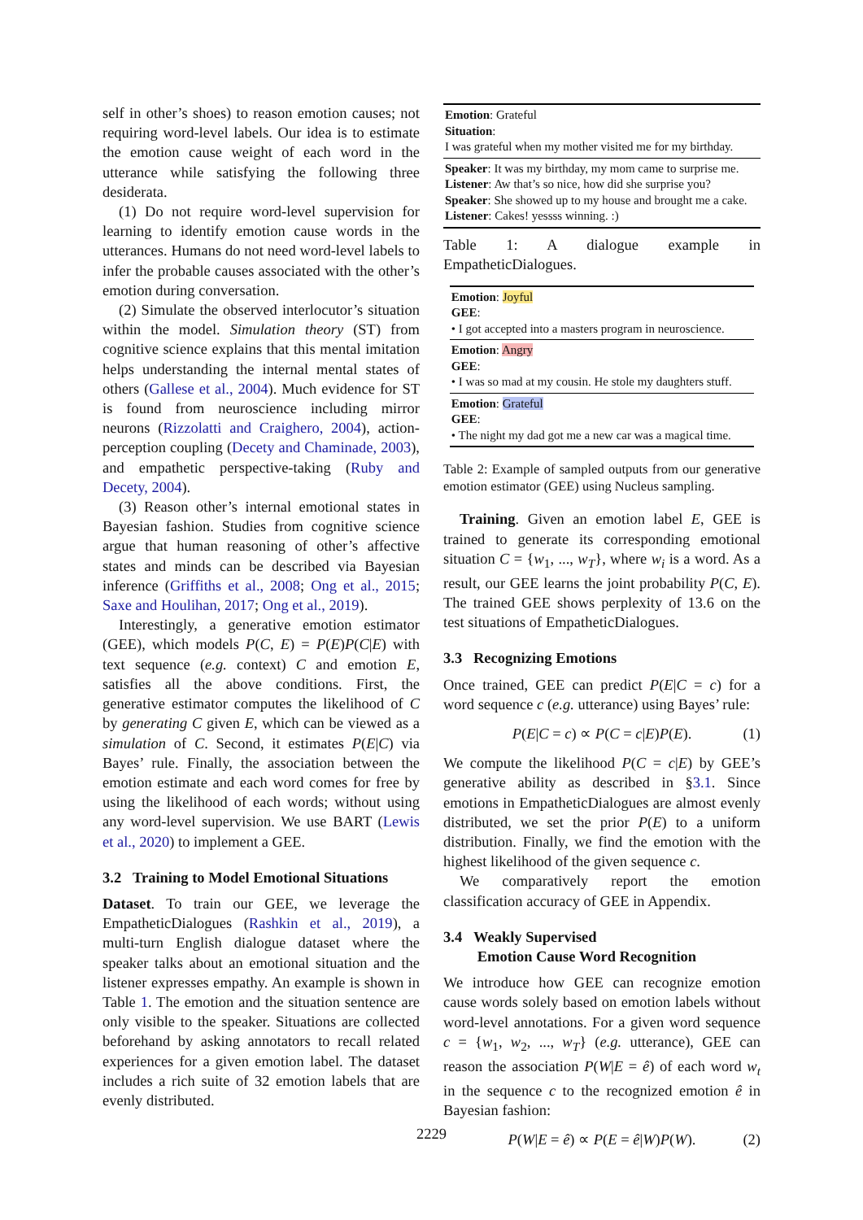self in other’s shoes) to reason emotion causes; not requiring word-level labels. Our idea is to estimate the emotion cause weight of each word in the utterance while satisfying the following three desiderata.
(1) Do not require word-level supervision for learning to identify emotion cause words in the utterances. Humans do not need word-level labels to infer the probable causes associated with the other’s emotion during conversation.
(2) Simulate the observed interlocutor’s situation within the model. Simulation theory (ST) from cognitive science explains that this mental imitation helps understanding the internal mental states of others (Gallese et al., 2004). Much evidence for ST is found from neuroscience including mirror neurons (Rizzolatti and Craighero, 2004), action-perception coupling (Decety and Chaminade, 2003), and empathetic perspective-taking (Ruby and Decety, 2004).
(3) Reason other’s internal emotional states in Bayesian fashion. Studies from cognitive science argue that human reasoning of other’s affective states and minds can be described via Bayesian inference (Griffiths et al., 2008; Ong et al., 2015; Saxe and Houlihan, 2017; Ong et al., 2019).
Interestingly, a generative emotion estimator (GEE), which models P(C, E) = P(E)P(C|E) with text sequence (e.g. context) C and emotion E, satisfies all the above conditions. First, the generative estimator computes the likelihood of C by generating C given E, which can be viewed as a simulation of C. Second, it estimates P(E|C) via Bayes’ rule. Finally, the association between the emotion estimate and each word comes for free by using the likelihood of each words; without using any word-level supervision. We use BART (Lewis et al., 2020) to implement a GEE.
3.2 Training to Model Emotional Situations
Dataset. To train our GEE, we leverage the EmpatheticDialogues (Rashkin et al., 2019), a multi-turn English dialogue dataset where the speaker talks about an emotional situation and the listener expresses empathy. An example is shown in Table 1. The emotion and the situation sentence are only visible to the speaker. Situations are collected beforehand by asking annotators to recall related experiences for a given emotion label. The dataset includes a rich suite of 32 emotion labels that are evenly distributed.
| Emotion : Grateful Situation : I was grateful when my mother visited me for my birthday. |
| Speaker : It was my birthday, my mom came to surprise me. Listener : Aw that’s so nice, how did she surprise you? Speaker : She showed up to my house and brought me a cake. Listener : Cakes! yessss winning. :) |
Table 1: A dialogue example in EmpatheticDialogues.
| Emotion : Joyful GEE : • I got accepted into a masters program in neuroscience. |
| Emotion : Angry GEE : • I was so mad at my cousin. He stole my daughters stuff. |
| Emotion : Grateful GEE : • The night my dad got me a new car was a magical time. |
Table 2: Example of sampled outputs from our generative emotion estimator (GEE) using Nucleus sampling.
Training. Given an emotion label E, GEE is trained to generate its corresponding emotional situation C = {w<sub>1</sub>, ..., w<sub>T</sub>}, where w<sub>i</sub> is a word. As a result, our GEE learns the joint probability P(C, E). The trained GEE shows perplexity of 13.6 on the test situations of EmpatheticDialogues.
3.3 Recognizing Emotions
Once trained, GEE can predict P(E|C = c) for a word sequence c (e.g. utterance) using Bayes’ rule:
P(E|C = c) ∝ P(C = c|E)P(E). (1)
We compute the likelihood P(C = c|E) by GEE’s generative ability as described in §3.1. Since emotions in EmpatheticDialogues are almost evenly distributed, we set the prior P(E) to a uniform distribution. Finally, we find the emotion with the highest likelihood of the given sequence c.
We comparatively report the emotion classification accuracy of GEE in Appendix.
3.4 Weakly Supervised
Emotion Cause Word Recognition
We introduce how GEE can recognize emotion cause words solely based on emotion labels without word-level annotations. For a given word sequence c = {w<sub>1</sub>, w<sub>2</sub>, ..., w<sub>T</sub>} (e.g. utterance), GEE can reason the association P(W|E = ê) of each word w<sub>t</sub> in the sequence c to the recognized emotion ê in Bayesian fashion:
P(W|E = ê) ∝ P(E = ê|W)P(W). (2)
2229